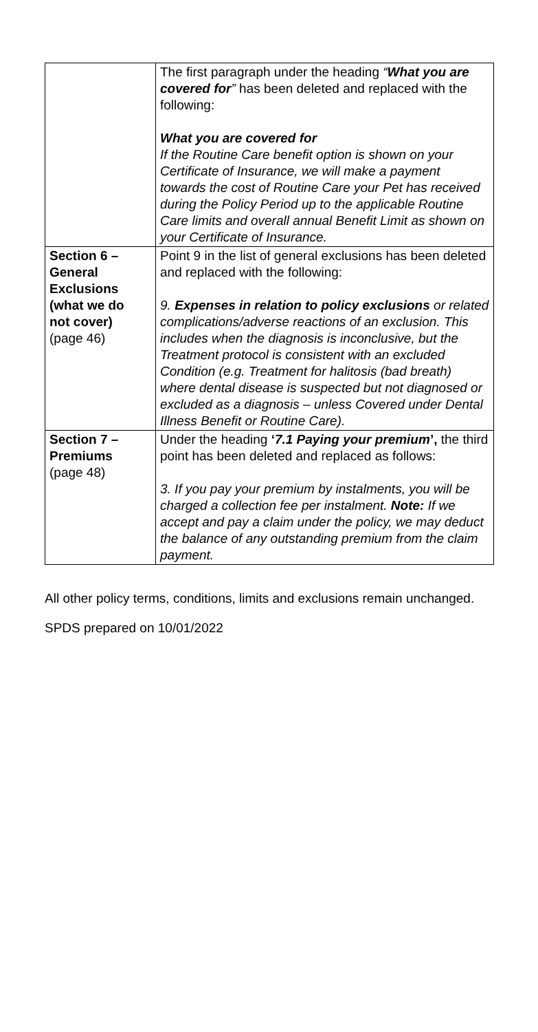| | The first paragraph under the heading “ What you are covered for ” has been deleted and replaced with the following: What you are covered for If the Routine Care benefit option is shown on your Certificate of Insurance, we will make a payment towards the cost of Routine Care your Pet has received during the Policy Period up to the applicable Routine Care limits and overall annual Benefit Limit as shown on your Certificate of Insurance. |
| Section 6 – General Exclusions (what we do not cover) (page 46) | Point 9 in the list of general exclusions has been deleted and replaced with the following: 9. Expenses in relation to policy exclusions or related complications/adverse reactions of an exclusion. This includes when the diagnosis is inconclusive, but the Treatment protocol is consistent with an excluded Condition (e.g. Treatment for halitosis (bad breath) where dental disease is suspected but not diagnosed or excluded as a diagnosis – unless Covered under Dental Illness Benefit or Routine Care). |
| Section 7 – Premiums (page 48) | Under the heading ‘ 7.1 Paying your premium ’, the third point has been deleted and replaced as follows: 3. If you pay your premium by instalments, you will be charged a collection fee per instalment. Note: If we accept and pay a claim under the policy, we may deduct the balance of any outstanding premium from the claim payment. |
All other policy terms, conditions, limits and exclusions remain unchanged.
SPDS prepared on 10/01/2022